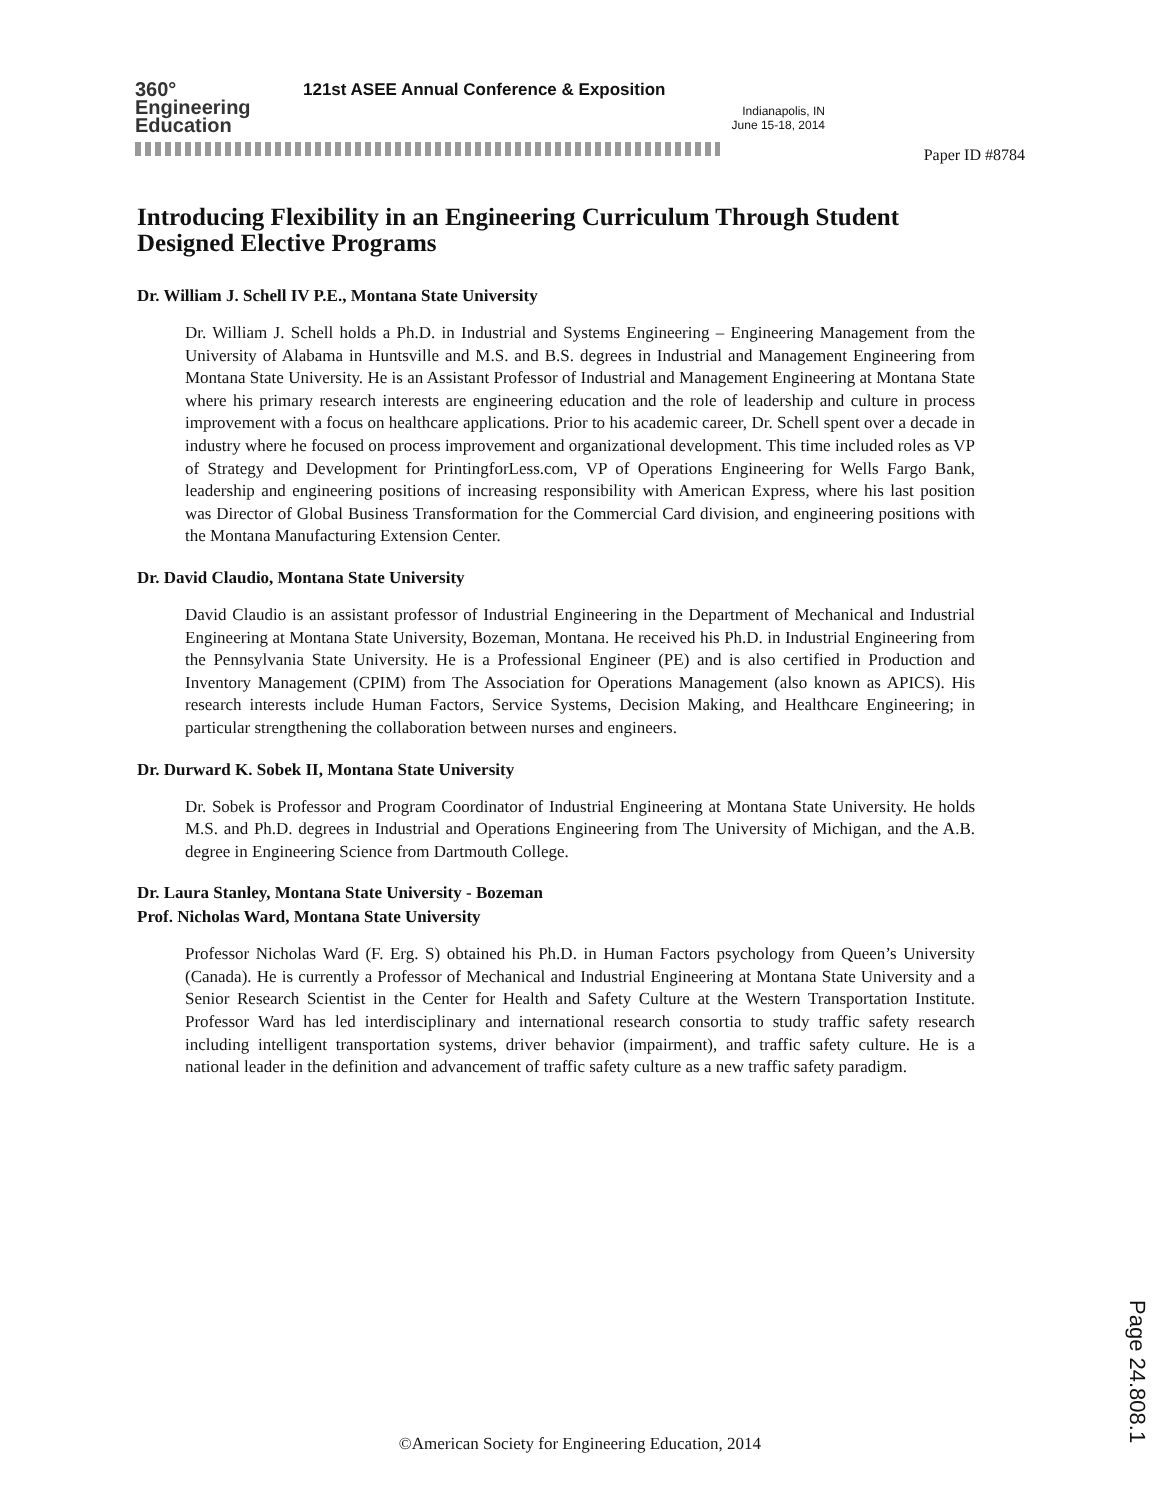360°
Engineering
Education
121st ASEE Annual Conference & Exposition
Indianapolis, IN
June 15-18, 2014
Paper ID #8784
Introducing Flexibility in an Engineering Curriculum Through Student Designed Elective Programs
Dr. William J. Schell IV P.E., Montana State University
Dr. William J. Schell holds a Ph.D. in Industrial and Systems Engineering – Engineering Management from the University of Alabama in Huntsville and M.S. and B.S. degrees in Industrial and Management Engineering from Montana State University. He is an Assistant Professor of Industrial and Management Engineering at Montana State where his primary research interests are engineering education and the role of leadership and culture in process improvement with a focus on healthcare applications. Prior to his academic career, Dr. Schell spent over a decade in industry where he focused on process improvement and organizational development. This time included roles as VP of Strategy and Development for PrintingforLess.com, VP of Operations Engineering for Wells Fargo Bank, leadership and engineering positions of increasing responsibility with American Express, where his last position was Director of Global Business Transformation for the Commercial Card division, and engineering positions with the Montana Manufacturing Extension Center.
Dr. David Claudio, Montana State University
David Claudio is an assistant professor of Industrial Engineering in the Department of Mechanical and Industrial Engineering at Montana State University, Bozeman, Montana. He received his Ph.D. in Industrial Engineering from the Pennsylvania State University. He is a Professional Engineer (PE) and is also certified in Production and Inventory Management (CPIM) from The Association for Operations Management (also known as APICS). His research interests include Human Factors, Service Systems, Decision Making, and Healthcare Engineering; in particular strengthening the collaboration between nurses and engineers.
Dr. Durward K. Sobek II, Montana State University
Dr. Sobek is Professor and Program Coordinator of Industrial Engineering at Montana State University. He holds M.S. and Ph.D. degrees in Industrial and Operations Engineering from The University of Michigan, and the A.B. degree in Engineering Science from Dartmouth College.
Dr. Laura Stanley, Montana State University - Bozeman
Prof. Nicholas Ward, Montana State University
Professor Nicholas Ward (F. Erg. S) obtained his Ph.D. in Human Factors psychology from Queen’s University (Canada). He is currently a Professor of Mechanical and Industrial Engineering at Montana State University and a Senior Research Scientist in the Center for Health and Safety Culture at the Western Transportation Institute. Professor Ward has led interdisciplinary and international research consortia to study traffic safety research including intelligent transportation systems, driver behavior (impairment), and traffic safety culture. He is a national leader in the definition and advancement of traffic safety culture as a new traffic safety paradigm.
©American Society for Engineering Education, 2014
Page 24.808.1